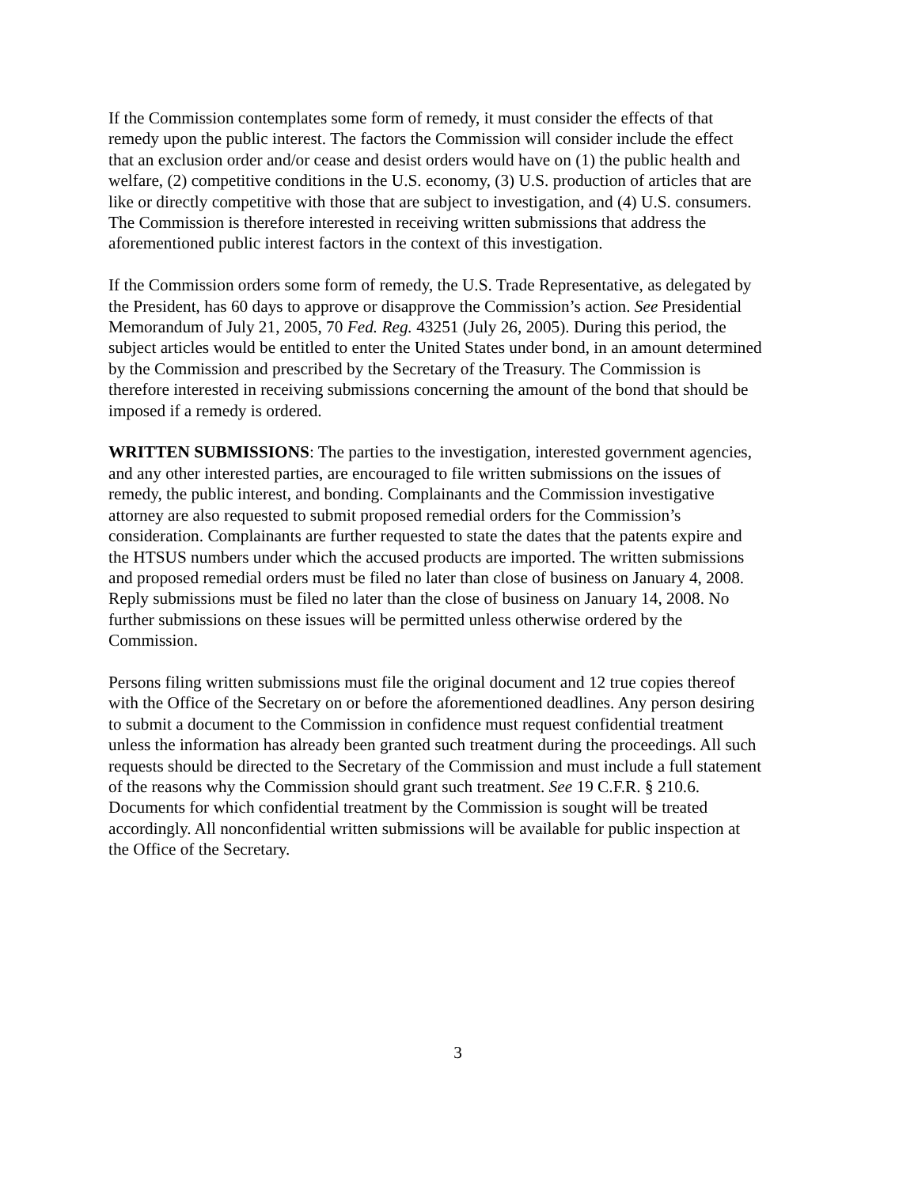If the Commission contemplates some form of remedy, it must consider the effects of that remedy upon the public interest. The factors the Commission will consider include the effect that an exclusion order and/or cease and desist orders would have on (1) the public health and welfare, (2) competitive conditions in the U.S. economy, (3) U.S. production of articles that are like or directly competitive with those that are subject to investigation, and (4) U.S. consumers. The Commission is therefore interested in receiving written submissions that address the aforementioned public interest factors in the context of this investigation.
If the Commission orders some form of remedy, the U.S. Trade Representative, as delegated by the President, has 60 days to approve or disapprove the Commission’s action. See Presidential Memorandum of July 21, 2005, 70 Fed. Reg. 43251 (July 26, 2005). During this period, the subject articles would be entitled to enter the United States under bond, in an amount determined by the Commission and prescribed by the Secretary of the Treasury. The Commission is therefore interested in receiving submissions concerning the amount of the bond that should be imposed if a remedy is ordered.
WRITTEN SUBMISSIONS: The parties to the investigation, interested government agencies, and any other interested parties, are encouraged to file written submissions on the issues of remedy, the public interest, and bonding. Complainants and the Commission investigative attorney are also requested to submit proposed remedial orders for the Commission’s consideration. Complainants are further requested to state the dates that the patents expire and the HTSUS numbers under which the accused products are imported. The written submissions and proposed remedial orders must be filed no later than close of business on January 4, 2008. Reply submissions must be filed no later than the close of business on January 14, 2008. No further submissions on these issues will be permitted unless otherwise ordered by the Commission.
Persons filing written submissions must file the original document and 12 true copies thereof with the Office of the Secretary on or before the aforementioned deadlines. Any person desiring to submit a document to the Commission in confidence must request confidential treatment unless the information has already been granted such treatment during the proceedings. All such requests should be directed to the Secretary of the Commission and must include a full statement of the reasons why the Commission should grant such treatment. See 19 C.F.R. § 210.6. Documents for which confidential treatment by the Commission is sought will be treated accordingly. All nonconfidential written submissions will be available for public inspection at the Office of the Secretary.
3